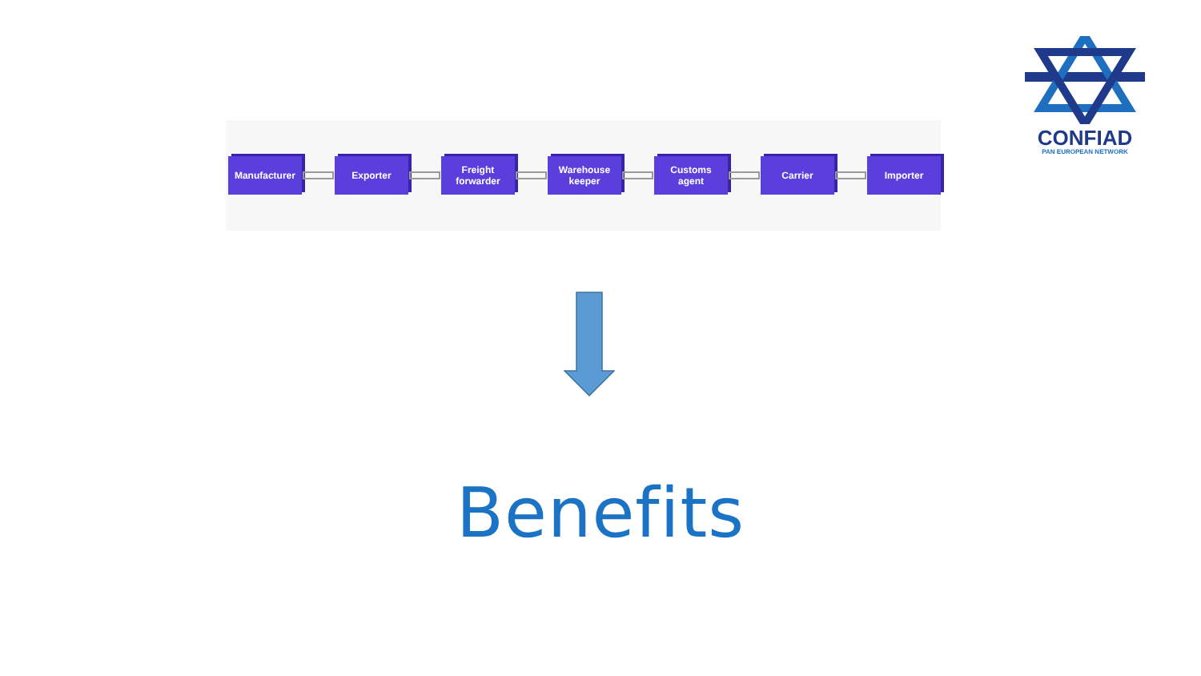CONFIAD
PAN EUROPEAN NETWORK
Manufacturer Exporter
Freight
forwarder
Warehouse
keeper
Customs
agent
Carrier Importer
Benefits